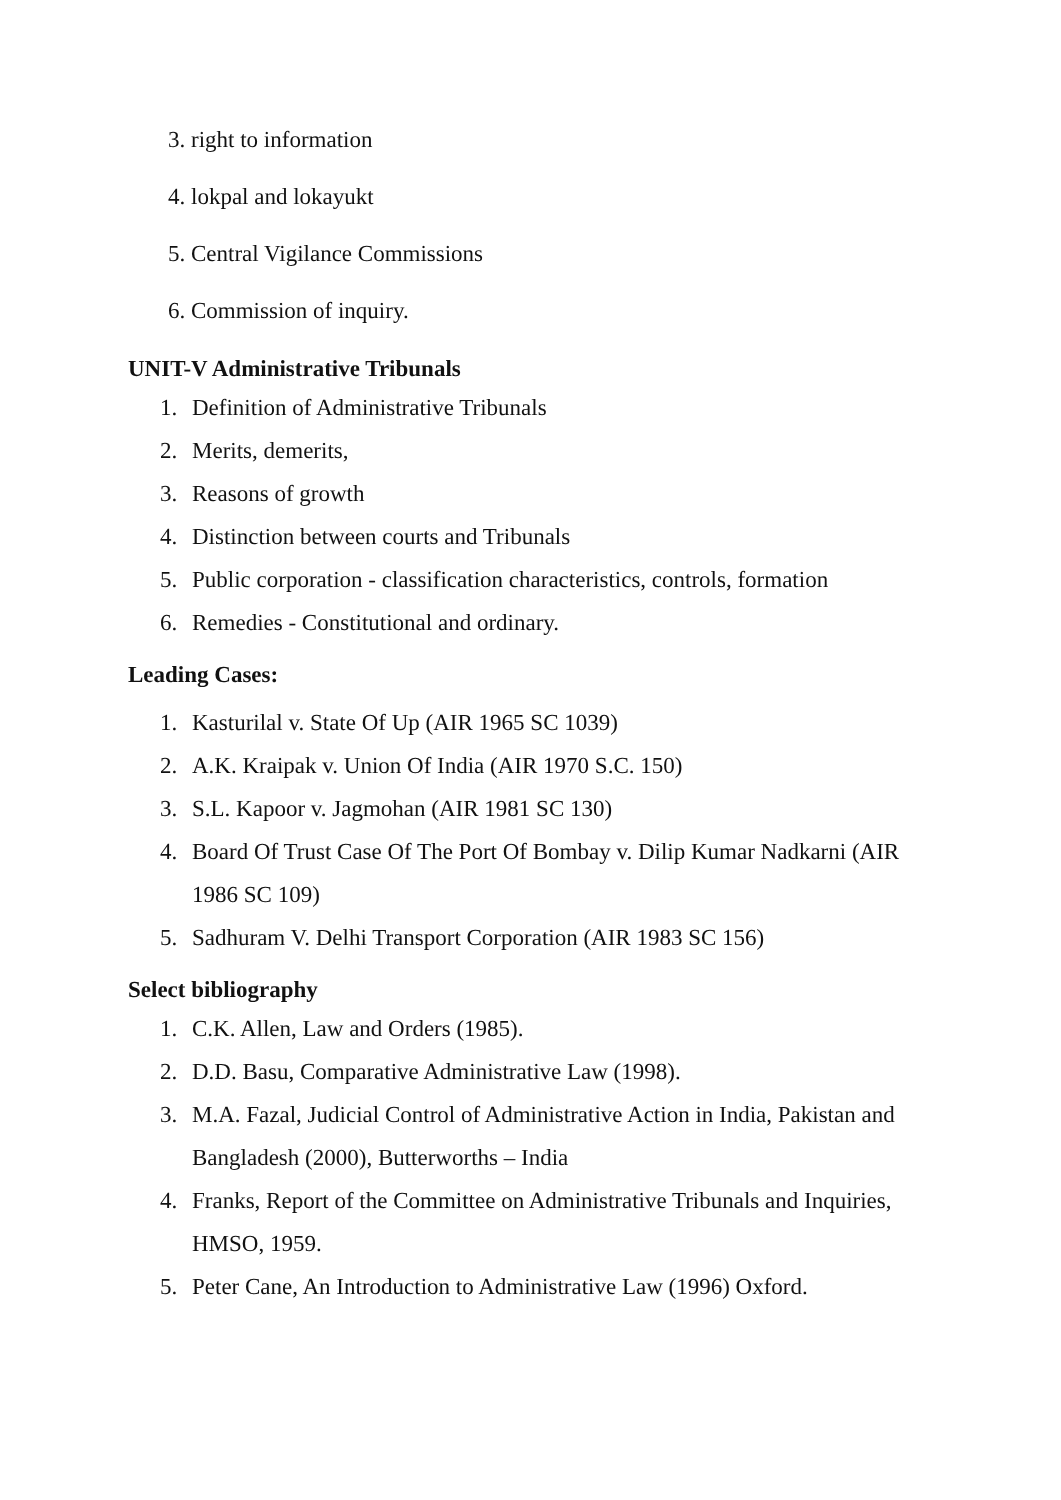3. right to information
4. lokpal and lokayukt
5. Central Vigilance Commissions
6. Commission of inquiry.
UNIT-V Administrative Tribunals
1. Definition of Administrative Tribunals
2. Merits, demerits,
3. Reasons of growth
4. Distinction between courts and Tribunals
5. Public corporation - classification characteristics, controls, formation
6. Remedies - Constitutional and ordinary.
Leading Cases:
1. Kasturilal v. State Of Up (AIR 1965 SC 1039)
2. A.K. Kraipak v. Union Of India (AIR 1970 S.C. 150)
3. S.L. Kapoor v. Jagmohan (AIR 1981 SC 130)
4. Board Of Trust Case Of The Port Of Bombay v. Dilip Kumar Nadkarni (AIR 1986 SC 109)
5. Sadhuram V. Delhi Transport Corporation (AIR 1983 SC 156)
Select bibliography
1. C.K. Allen, Law and Orders (1985).
2. D.D. Basu, Comparative Administrative Law (1998).
3. M.A. Fazal, Judicial Control of Administrative Action in India, Pakistan and Bangladesh (2000), Butterworths – India
4. Franks, Report of the Committee on Administrative Tribunals and Inquiries, HMSO, 1959.
5. Peter Cane, An Introduction to Administrative Law (1996) Oxford.